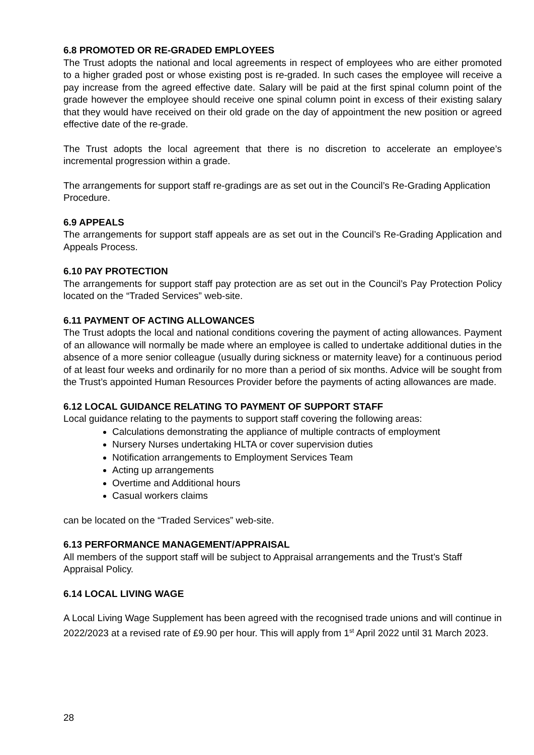6.8 PROMOTED OR RE-GRADED EMPLOYEES
The Trust adopts the national and local agreements in respect of employees who are either promoted to a higher graded post or whose existing post is re-graded. In such cases the employee will receive a pay increase from the agreed effective date. Salary will be paid at the first spinal column point of the grade however the employee should receive one spinal column point in excess of their existing salary that they would have received on their old grade on the day of appointment the new position or agreed effective date of the re-grade.
The Trust adopts the local agreement that there is no discretion to accelerate an employee’s incremental progression within a grade.
The arrangements for support staff re-gradings are as set out in the Council’s Re-Grading Application Procedure.
6.9 APPEALS
The arrangements for support staff appeals are as set out in the Council’s Re-Grading Application and Appeals Process.
6.10 PAY PROTECTION
The arrangements for support staff pay protection are as set out in the Council’s Pay Protection Policy located on the “Traded Services” web-site.
6.11 PAYMENT OF ACTING ALLOWANCES
The Trust adopts the local and national conditions covering the payment of acting allowances. Payment of an allowance will normally be made where an employee is called to undertake additional duties in the absence of a more senior colleague (usually during sickness or maternity leave) for a continuous period of at least four weeks and ordinarily for no more than a period of six months. Advice will be sought from the Trust’s appointed Human Resources Provider before the payments of acting allowances are made.
6.12 LOCAL GUIDANCE RELATING TO PAYMENT OF SUPPORT STAFF
Local guidance relating to the payments to support staff covering the following areas:
Calculations demonstrating the appliance of multiple contracts of employment
Nursery Nurses undertaking HLTA or cover supervision duties
Notification arrangements to Employment Services Team
Acting up arrangements
Overtime and Additional hours
Casual workers claims
can be located on the “Traded Services” web-site.
6.13 PERFORMANCE MANAGEMENT/APPRAISAL
All members of the support staff will be subject to Appraisal arrangements and the Trust’s Staff Appraisal Policy.
6.14 LOCAL LIVING WAGE
A Local Living Wage Supplement has been agreed with the recognised trade unions and will continue in 2022/2023 at a revised rate of £9.90 per hour. This will apply from 1<sup>st</sup> April 2022 until 31 March 2023.
28